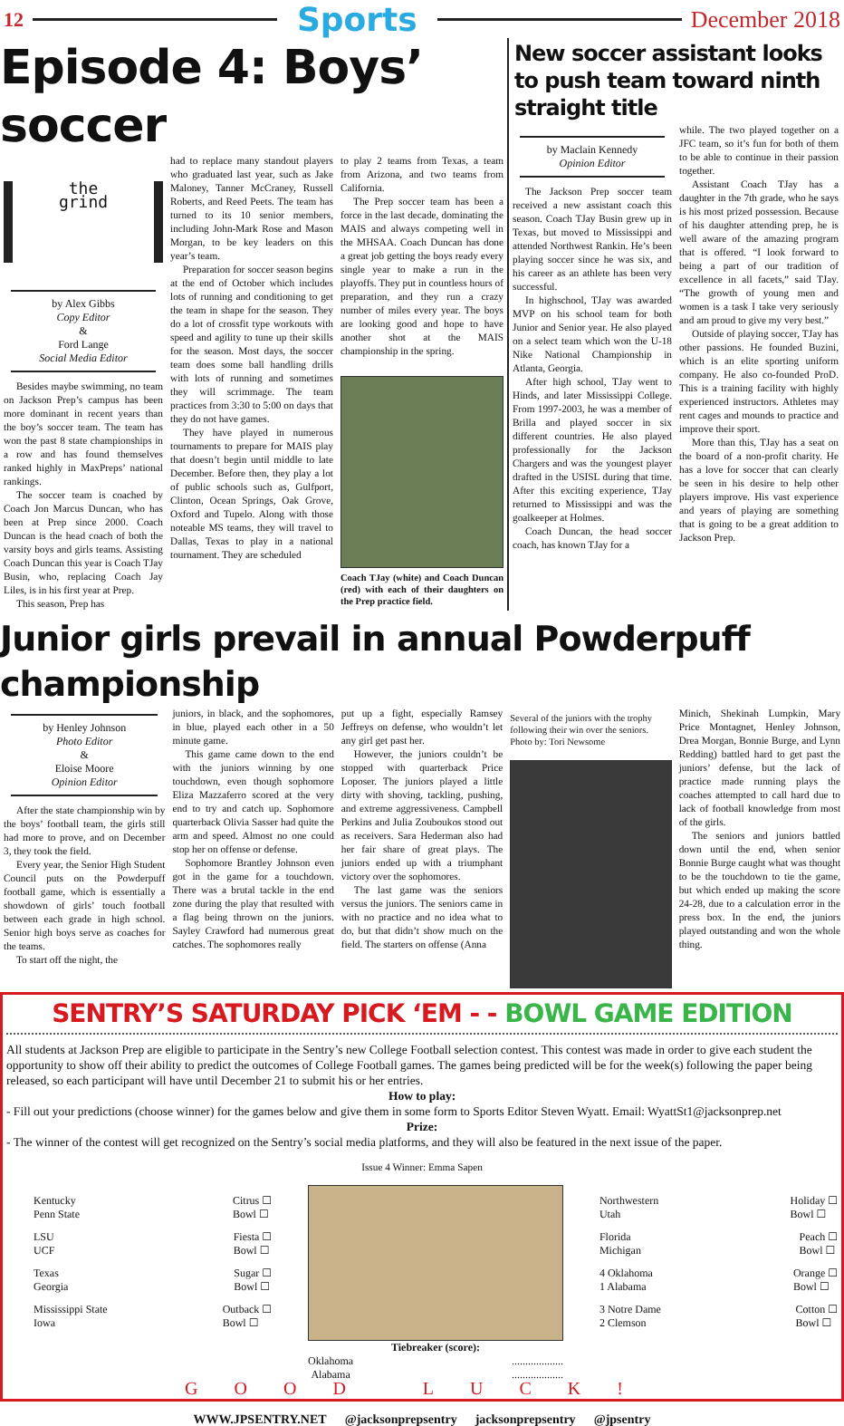12 Sports December 2018
Episode 4: Boys’ soccer
the
grind
by Alex Gibbs
Copy Editor
&
Ford Lange
Social Media Editor
Besides maybe swimming, no team on Jackson Prep’s campus has been more dominant in recent years than the boy’s soccer team. The team has won the past 8 state championships in a row and has found themselves ranked highly in MaxPreps’ national rankings.
The soccer team is coached by Coach Jon Marcus Duncan, who has been at Prep since 2000. Coach Duncan is the head coach of both the varsity boys and girls teams. Assisting Coach Duncan this year is Coach TJay Busin, who, replacing Coach Jay Liles, is in his first year at Prep.
This season, Prep has
had to replace many standout players who graduated last year, such as Jake Maloney, Tanner McCraney, Russell Roberts, and Reed Peets. The team has turned to its 10 senior members, including John-Mark Rose and Mason Morgan, to be key leaders on this year’s team.
Preparation for soccer season begins at the end of October which includes lots of running and conditioning to get the team in shape for the season. They do a lot of crossfit type workouts with speed and agility to tune up their skills for the season. Most days, the soccer team does some ball handling drills with lots of running and sometimes they will scrimmage. The team practices from 3:30 to 5:00 on days that they do not have games.
They have played in numerous tournaments to prepare for MAIS play that doesn’t begin until middle to late December. Before then, they play a lot of public schools such as, Gulfport, Clinton, Ocean Springs, Oak Grove, Oxford and Tupelo. Along with those noteable MS teams, they will travel to Dallas, Texas to play in a national tournament. They are scheduled
to play 2 teams from Texas, a team from Arizona, and two teams from California.
The Prep soccer team has been a force in the last decade, dominating the MAIS and always competing well in the MHSAA. Coach Duncan has done a great job getting the boys ready every single year to make a run in the playoffs. They put in countless hours of preparation, and they run a crazy number of miles every year. The boys are looking good and hope to have another shot at the MAIS championship in the spring.
Coach TJay (white) and Coach Duncan (red) with each of their daughters on the Prep practice field.
New soccer assistant looks to push team toward ninth straight title
by Maclain Kennedy
Opinion Editor
The Jackson Prep soccer team received a new assistant coach this season. Coach TJay Busin grew up in Texas, but moved to Mississippi and attended Northwest Rankin. He’s been playing soccer since he was six, and his career as an athlete has been very successful.
In highschool, TJay was awarded MVP on his school team for both Junior and Senior year. He also played on a select team which won the U-18 Nike National Championship in Atlanta, Georgia.
After high school, TJay went to Hinds, and later Mississippi College. From 1997-2003, he was a member of Brilla and played soccer in six different countries. He also played professionally for the Jackson Chargers and was the youngest player drafted in the USISL during that time. After this exciting experience, TJay returned to Mississippi and was the goalkeeper at Holmes.
Coach Duncan, the head soccer coach, has known TJay for a
while. The two played together on a JFC team, so it’s fun for both of them to be able to continue in their passion together.
Assistant Coach TJay has a daughter in the 7th grade, who he says is his most prized possession. Because of his daughter attending prep, he is well aware of the amazing program that is offered. “I look forward to being a part of our tradition of excellence in all facets,” said TJay. “The growth of young men and women is a task I take very seriously and am proud to give my very best.”
Outside of playing soccer, TJay has other passions. He founded Buzini, which is an elite sporting uniform company. He also co-founded ProD. This is a training facility with highly experienced instructors. Athletes may rent cages and mounds to practice and improve their sport.
More than this, TJay has a seat on the board of a non-profit charity. He has a love for soccer that can clearly be seen in his desire to help other players improve. His vast experience and years of playing are something that is going to be a great addition to Jackson Prep.
Junior girls prevail in annual Powderpuff championship
by Henley Johnson
Photo Editor
&
Eloise Moore
Opinion Editor
After the state championship win by the boys’ football team, the girls still had more to prove, and on December 3, they took the field.
Every year, the Senior High Student Council puts on the Powderpuff football game, which is essentially a showdown of girls’ touch football between each grade in high school. Senior high boys serve as coaches for the teams.
To start off the night, the
juniors, in black, and the sophomores, in blue, played each other in a 50 minute game.
This game came down to the end with the juniors winning by one touchdown, even though sophomore Eliza Mazzaferro scored at the very end to try and catch up. Sophomore quarterback Olivia Sasser had quite the arm and speed. Almost no one could stop her on offense or defense.
Sophomore Brantley Johnson even got in the game for a touchdown. There was a brutal tackle in the end zone during the play that resulted with a flag being thrown on the juniors. Sayley Crawford had numerous great catches. The sophomores really
put up a fight, especially Ramsey Jeffreys on defense, who wouldn’t let any girl get past her.
However, the juniors couldn’t be stopped with quarterback Price Loposer. The juniors played a little dirty with shoving, tackling, pushing, and extreme aggressiveness. Campbell Perkins and Julia Zouboukos stood out as receivers. Sara Hederman also had her fair share of great plays. The juniors ended up with a triumphant victory over the sophomores.
The last game was the seniors versus the juniors. The seniors came in with no practice and no idea what to do, but that didn’t show much on the field. The starters on offense (Anna
Several of the juniors with the trophy following their win over the seniors. Photo by: Tori Newsome
Minich, Shekinah Lumpkin, Mary Price Montagnet, Henley Johnson, Drea Morgan, Bonnie Burge, and Lynn Redding) battled hard to get past the juniors’ defense, but the lack of practice made running plays the coaches attempted to call hard due to lack of football knowledge from most of the girls.
The seniors and juniors battled down until the end, when senior Bonnie Burge caught what was thought to be the touchdown to tie the game, but which ended up making the score 24-28, due to a calculation error in the press box. In the end, the juniors played outstanding and won the whole thing.
SENTRY’S SATURDAY PICK ‘EM - - BOWL GAME EDITION
All students at Jackson Prep are eligible to participate in the Sentry’s new College Football selection contest. This contest was made in order to give each student the opportunity to show off their ability to predict the outcomes of College Football games. The games being predicted will be for the week(s) following the paper being released, so each participant will have until December 21 to submit his or her entries.
How to play:
- Fill out your predictions (choose winner) for the games below and give them in some form to Sports Editor Steven Wyatt. Email: WyattSt1@jacksonprep.net
Prize:
- The winner of the contest will get recognized on the Sentry’s social media platforms, and they will also be featured in the next issue of the paper.
Issue 4 Winner: Emma Sapen
Kentucky
Penn State Citrus ☐
Bowl ☐
LSU
UCF Fiesta ☐
Bowl ☐
Texas
Georgia Sugar ☐
Bowl ☐
Mississippi State
Iowa Outback ☐
Bowl ☐
Tiebreaker (score):
Oklahoma
Alabama...................
...................
Northwestern
Utah Holiday ☐
Bowl ☐
Florida
Michigan Peach ☐
Bowl ☐
4 Oklahoma
1 Alabama Orange ☐
Bowl ☐
3 Notre Dame
2 Clemson Cotton ☐
Bowl ☐
GOOD LUCK!
WWW.JPSENTRY.NET @jacksonprepsentry jacksonprepsentry @jpsentry